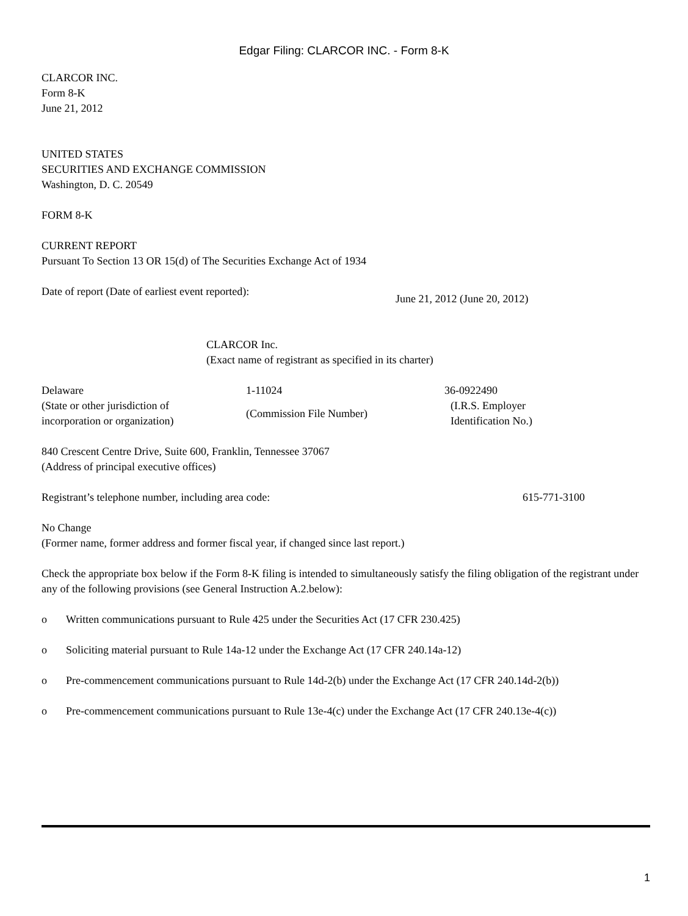Edgar Filing: CLARCOR INC. - Form 8-K
CLARCOR INC.
Form 8-K
June 21, 2012
UNITED STATES
SECURITIES AND EXCHANGE COMMISSION
Washington, D. C. 20549
FORM 8-K
CURRENT REPORT
Pursuant To Section 13 OR 15(d) of The Securities Exchange Act of 1934
| Date of report (Date of earliest event reported): | June 21, 2012 (June 20, 2012) |
CLARCOR Inc.
(Exact name of registrant as specified in its charter)
| Delaware | 1-11024 | 36-0922490 |
| (State or other jurisdiction of incorporation or organization) | (Commission File Number) | (I.R.S. Employer Identification No.) |
840 Crescent Centre Drive, Suite 600, Franklin, Tennessee 37067
(Address of principal executive offices)
| Registrant’s telephone number, including area code: | 615-771-3100 |
No Change
(Former name, former address and former fiscal year, if changed since last report.)
Check the appropriate box below if the Form 8-K filing is intended to simultaneously satisfy the filing obligation of the registrant under any of the following provisions (see General Instruction A.2.below):
o Written communications pursuant to Rule 425 under the Securities Act (17 CFR 230.425)
o Soliciting material pursuant to Rule 14a-12 under the Exchange Act (17 CFR 240.14a-12)
o Pre-commencement communications pursuant to Rule 14d-2(b) under the Exchange Act (17 CFR 240.14d-2(b))
o Pre-commencement communications pursuant to Rule 13e-4(c) under the Exchange Act (17 CFR 240.13e-4(c))
1